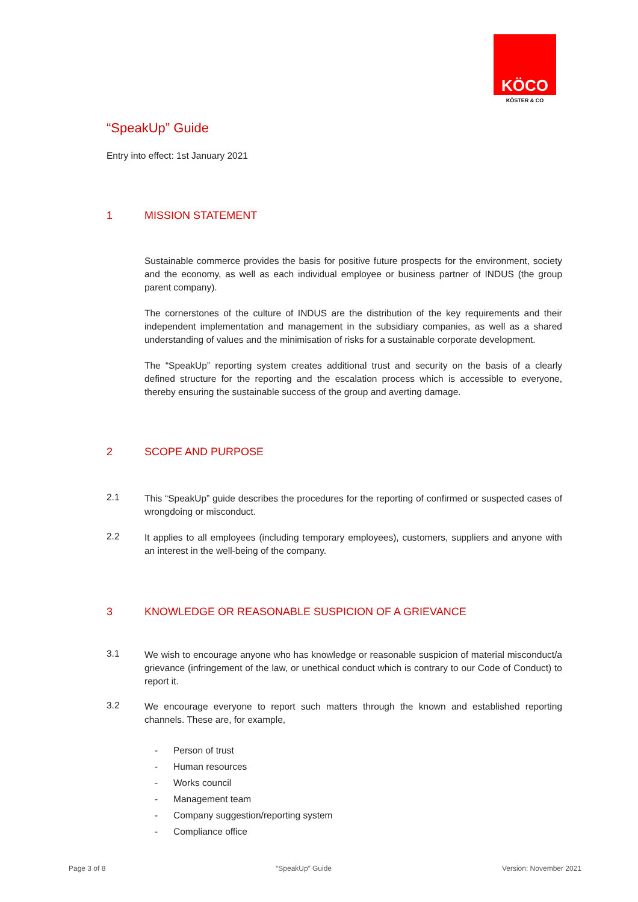KÖCO
KÖSTER & CO
“SpeakUp” Guide
Entry into effect: 1st January 2021
1 MISSION STATEMENT
Sustainable commerce provides the basis for positive future prospects for the environment, society and the economy, as well as each individual employee or business partner of INDUS (the group parent company).
The cornerstones of the culture of INDUS are the distribution of the key requirements and their independent implementation and management in the subsidiary companies, as well as a shared understanding of values and the minimisation of risks for a sustainable corporate development.
The “SpeakUp” reporting system creates additional trust and security on the basis of a clearly defined structure for the reporting and the escalation process which is accessible to everyone, thereby ensuring the sustainable success of the group and averting damage.
2 SCOPE AND PURPOSE
2.1
This “SpeakUp” guide describes the procedures for the reporting of confirmed or suspected cases of wrongdoing or misconduct.
2.2
It applies to all employees (including temporary employees), customers, suppliers and anyone with an interest in the well-being of the company.
3 KNOWLEDGE OR REASONABLE SUSPICION OF A GRIEVANCE
3.1
We wish to encourage anyone who has knowledge or reasonable suspicion of material misconduct/a grievance (infringement of the law, or unethical conduct which is contrary to our Code of Conduct) to report it.
3.2
We encourage everyone to report such matters through the known and established reporting channels. These are, for example,
- Person of trust
- Human resources
- Works council
- Management team
- Company suggestion/reporting system
- Compliance office
Page 3 of 8 “SpeakUp” Guide Version: November 2021